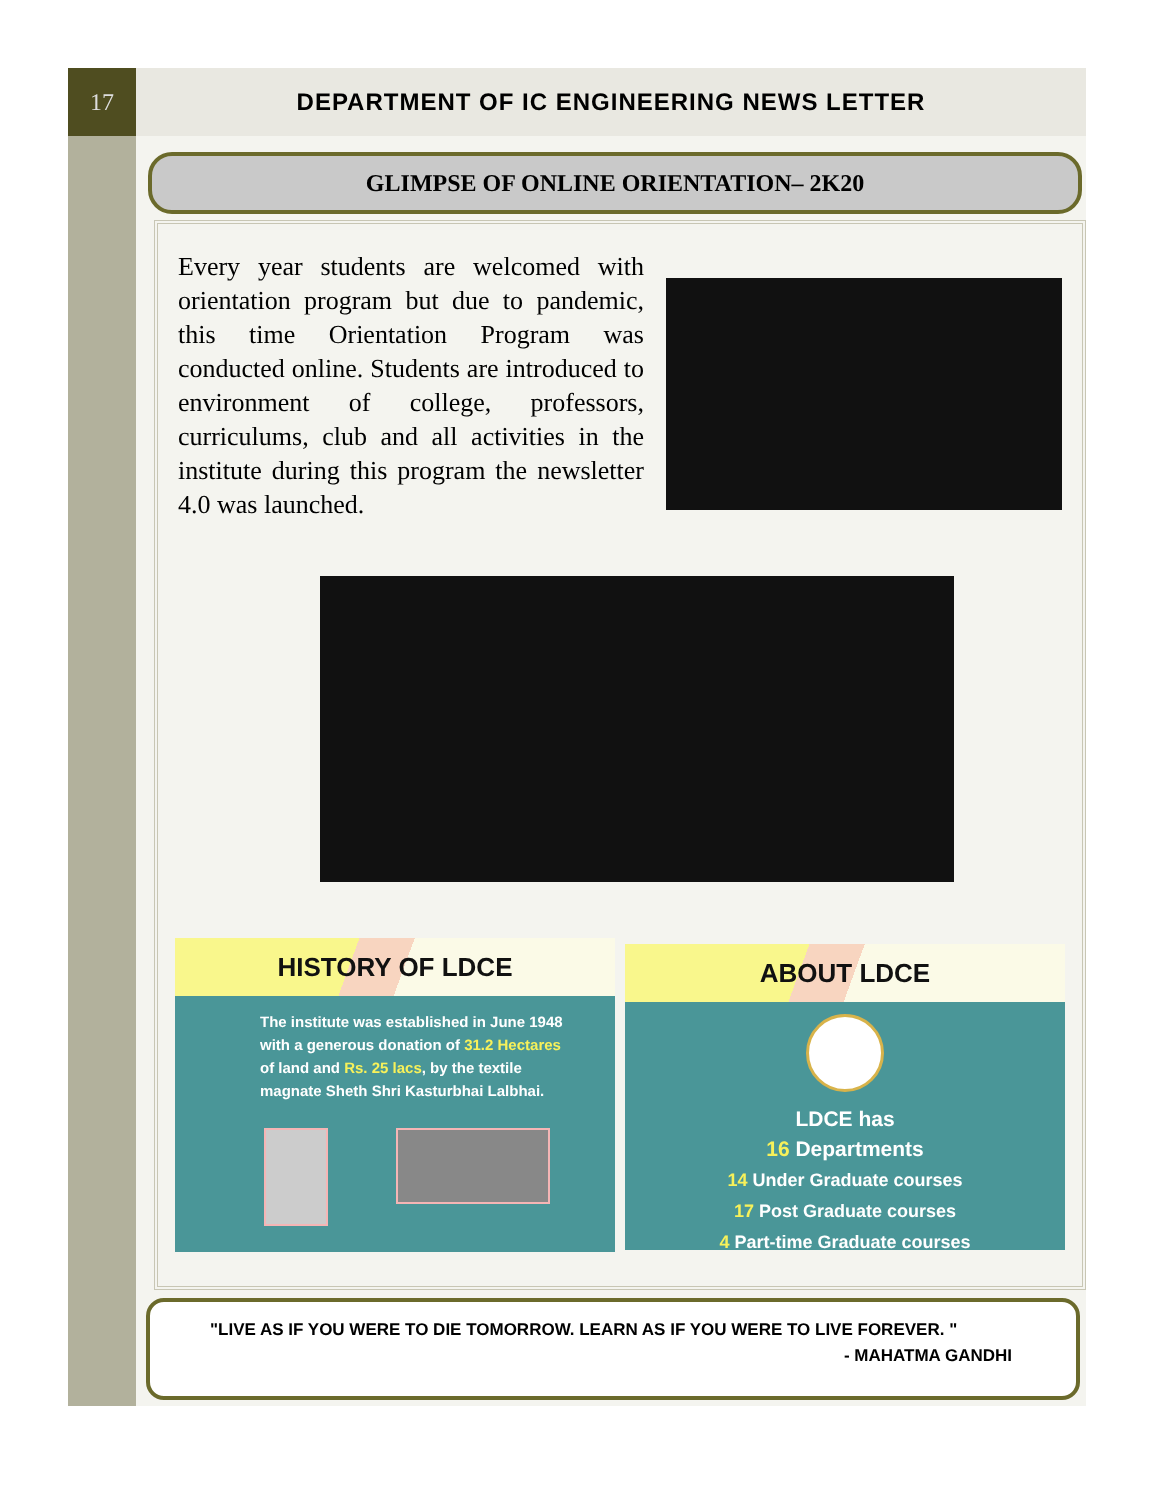17 DEPARTMENT OF IC ENGINEERING NEWS LETTER
GLIMPSE OF ONLINE ORIENTATION– 2K20
Every year students are welcomed with orientation program but due to pandemic, this time Orientation Program was conducted online. Students are introduced to environment of college, professors, curriculums, club and all activities in the institute during this program the newsletter 4.0 was launched.
HISTORY OF LDCE
The institute was established in June 1948
with a generous donation of 31.2 Hectares
of land and Rs. 25 lacs, by the textile
magnate Sheth Shri Kasturbhai Lalbhai.
ABOUT LDCE
LDCE has
16 Departments
14 Under Graduate courses
17 Post Graduate courses
4 Part-time Graduate courses
"LIVE AS IF YOU WERE TO DIE TOMORROW. LEARN AS IF YOU WERE TO LIVE FOREVER. "
- MAHATMA GANDHI